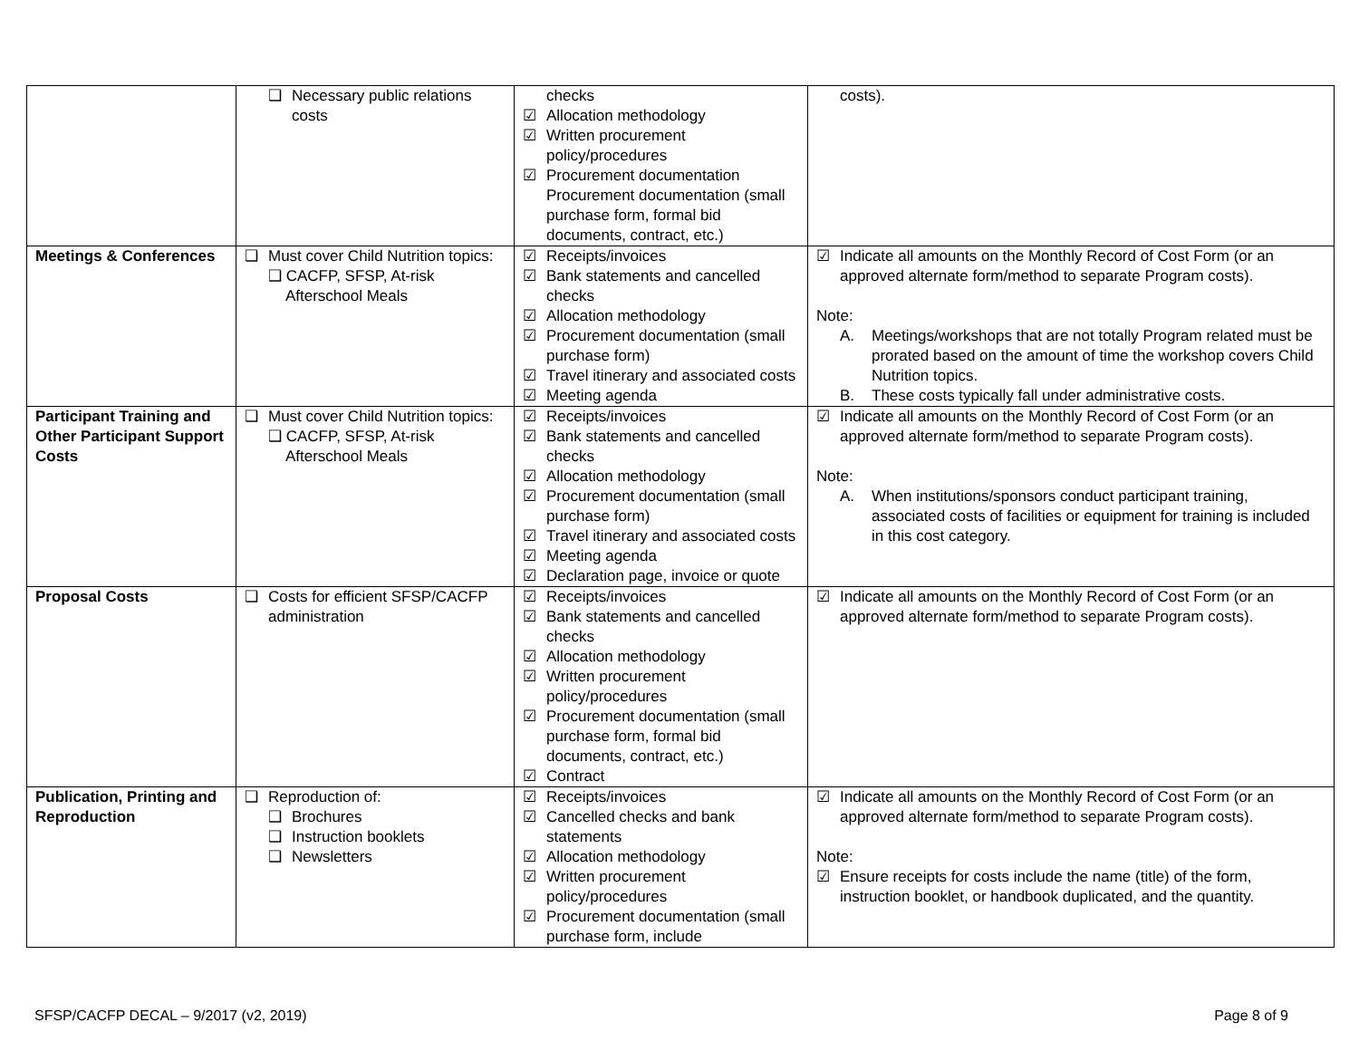| | ❑ Necessary public relations costs | checks ☑ Allocation methodology ☑ Written procurement policy/procedures ☑ Procurement documentation Procurement documentation (small purchase form, formal bid documents, contract, etc.) | costs). |
| Meetings & Conferences | ❑ Must cover Child Nutrition topics: ❑ CACFP, SFSP, At-risk Afterschool Meals | ☑ Receipts/invoices ☑ Bank statements and cancelled checks ☑ Allocation methodology ☑ Procurement documentation (small purchase form) ☑ Travel itinerary and associated costs ☑ Meeting agenda | ☑ Indicate all amounts on the Monthly Record of Cost Form (or an approved alternate form/method to separate Program costs). Note: A. Meetings/workshops that are not totally Program related must be prorated based on the amount of time the workshop covers Child Nutrition topics. B. These costs typically fall under administrative costs. |
| Participant Training and Other Participant Support Costs | ❑ Must cover Child Nutrition topics: ❑ CACFP, SFSP, At-risk Afterschool Meals | ☑ Receipts/invoices ☑ Bank statements and cancelled checks ☑ Allocation methodology ☑ Procurement documentation (small purchase form) ☑ Travel itinerary and associated costs ☑ Meeting agenda ☑ Declaration page, invoice or quote | ☑ Indicate all amounts on the Monthly Record of Cost Form (or an approved alternate form/method to separate Program costs). Note: A. When institutions/sponsors conduct participant training, associated costs of facilities or equipment for training is included in this cost category. |
| Proposal Costs | ❑ Costs for efficient SFSP/CACFP administration | ☑ Receipts/invoices ☑ Bank statements and cancelled checks ☑ Allocation methodology ☑ Written procurement policy/procedures ☑ Procurement documentation (small purchase form, formal bid documents, contract, etc.) ☑ Contract | ☑ Indicate all amounts on the Monthly Record of Cost Form (or an approved alternate form/method to separate Program costs). |
| Publication, Printing and Reproduction | ❑ Reproduction of: ❑ Brochures ❑ Instruction booklets ❑ Newsletters | ☑ Receipts/invoices ☑ Cancelled checks and bank statements ☑ Allocation methodology ☑ Written procurement policy/procedures ☑ Procurement documentation (small purchase form, include | ☑ Indicate all amounts on the Monthly Record of Cost Form (or an approved alternate form/method to separate Program costs). Note: ☑ Ensure receipts for costs include the name (title) of the form, instruction booklet, or handbook duplicated, and the quantity. |
SFSP/CACFP DECAL – 9/2017 (v2, 2019) Page 8 of 9